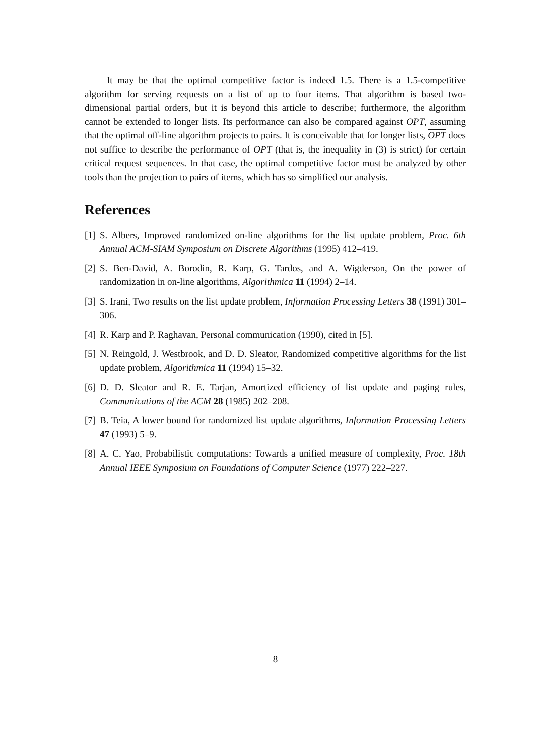It may be that the optimal competitive factor is indeed 1.5. There is a 1.5-competitive algorithm for serving requests on a list of up to four items. That algorithm is based two-dimensional partial orders, but it is beyond this article to describe; furthermore, the algorithm cannot be extended to longer lists. Its performance can also be compared against OPT, assuming that the optimal off-line algorithm projects to pairs. It is conceivable that for longer lists, OPT does not suffice to describe the performance of OPT (that is, the inequality in (3) is strict) for certain critical request sequences. In that case, the optimal competitive factor must be analyzed by other tools than the projection to pairs of items, which has so simplified our analysis.
References
[1] S. Albers, Improved randomized on-line algorithms for the list update problem, Proc. 6th Annual ACM-SIAM Symposium on Discrete Algorithms (1995) 412–419.
[2] S. Ben-David, A. Borodin, R. Karp, G. Tardos, and A. Wigderson, On the power of randomization in on-line algorithms, Algorithmica 11 (1994) 2–14.
[3] S. Irani, Two results on the list update problem, Information Processing Letters 38 (1991) 301–306.
[4] R. Karp and P. Raghavan, Personal communication (1990), cited in [5].
[5] N. Reingold, J. Westbrook, and D. D. Sleator, Randomized competitive algorithms for the list update problem, Algorithmica 11 (1994) 15–32.
[6] D. D. Sleator and R. E. Tarjan, Amortized efficiency of list update and paging rules, Communications of the ACM 28 (1985) 202–208.
[7] B. Teia, A lower bound for randomized list update algorithms, Information Processing Letters 47 (1993) 5–9.
[8] A. C. Yao, Probabilistic computations: Towards a unified measure of complexity, Proc. 18th Annual IEEE Symposium on Foundations of Computer Science (1977) 222–227.
8